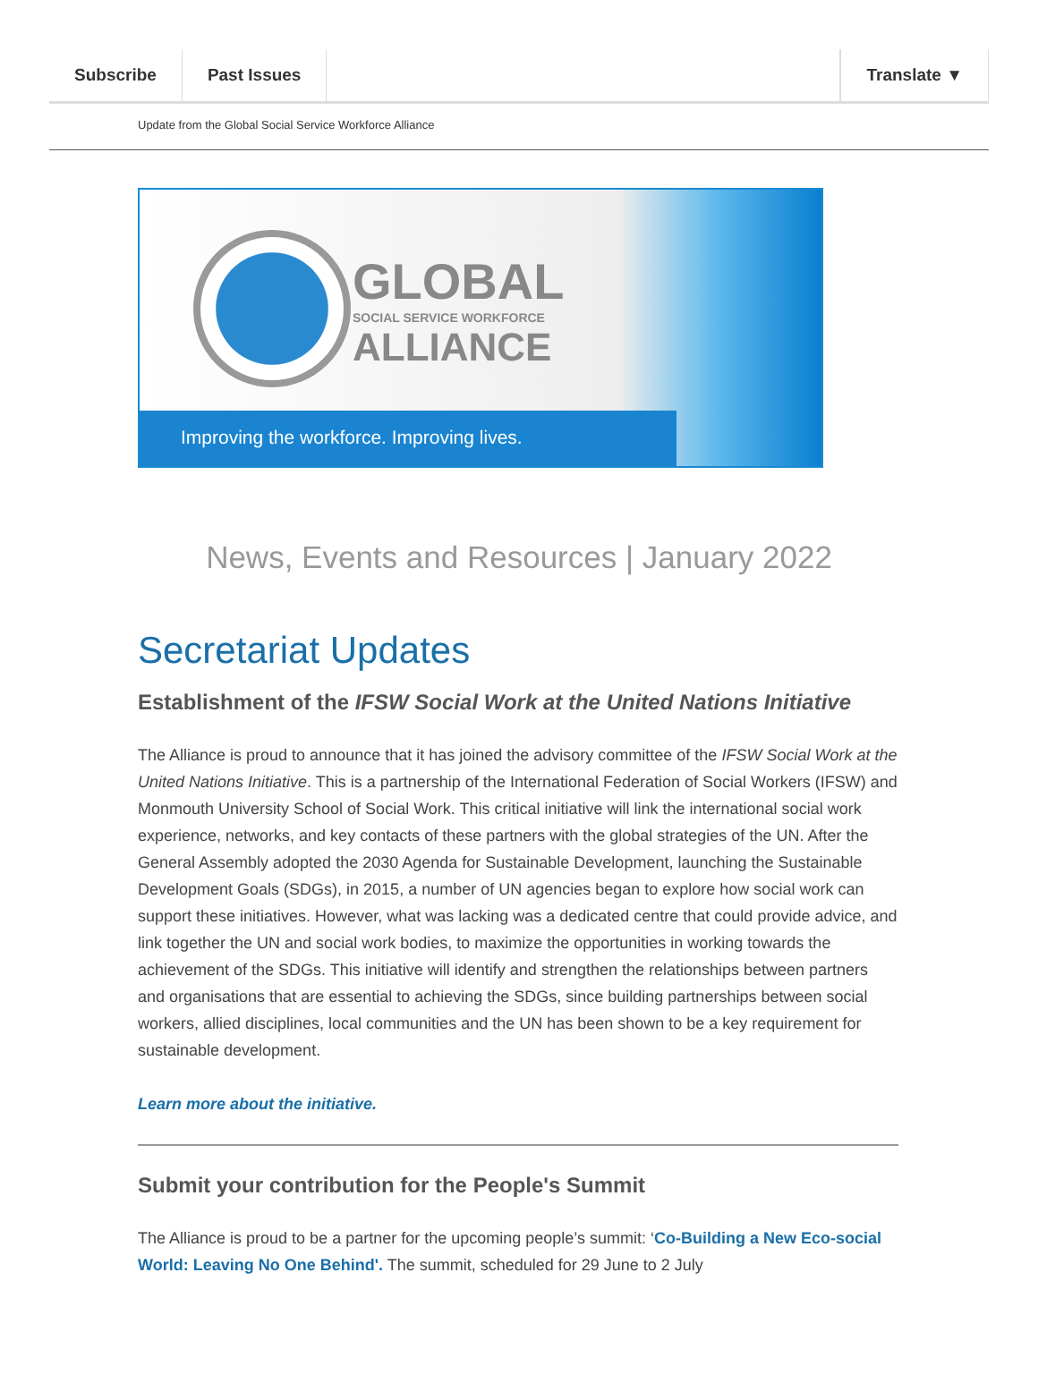Subscribe Past Issues Translate ▼
Update from the Global Social Service Workforce Alliance
GLOBAL
SOCIAL SERVICE WORKFORCE
ALLIANCE
Improving the workforce. Improving lives.
News, Events and Resources | January 2022
Secretariat Updates
Establishment of the IFSW Social Work at the United Nations Initiative
The Alliance is proud to announce that it has joined the advisory committee of the IFSW Social Work at the United Nations Initiative. This is a partnership of the International Federation of Social Workers (IFSW) and Monmouth University School of Social Work. This critical initiative will link the international social work experience, networks, and key contacts of these partners with the global strategies of the UN. After the General Assembly adopted the 2030 Agenda for Sustainable Development, launching the Sustainable Development Goals (SDGs), in 2015, a number of UN agencies began to explore how social work can support these initiatives. However, what was lacking was a dedicated centre that could provide advice, and link together the UN and social work bodies, to maximize the opportunities in working towards the achievement of the SDGs. This initiative will identify and strengthen the relationships between partners and organisations that are essential to achieving the SDGs, since building partnerships between social workers, allied disciplines, local communities and the UN has been shown to be a key requirement for sustainable development.
Learn more about the initiative.
Submit your contribution for the People's Summit
The Alliance is proud to be a partner for the upcoming people’s summit: ‘Co-Building a New Eco-social World: Leaving No One Behind'. The summit, scheduled for 29 June to 2 July